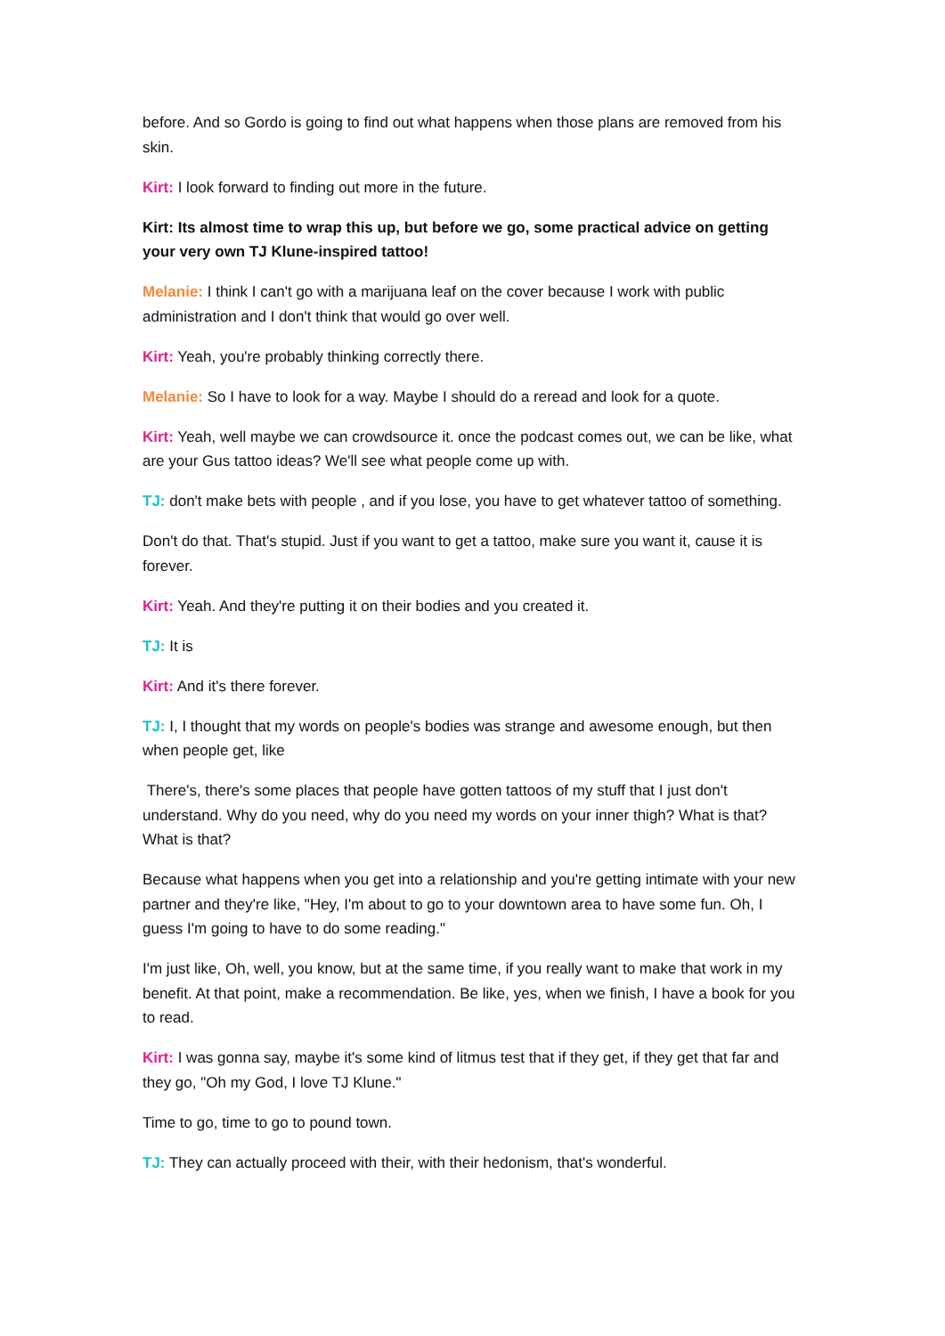before. And so Gordo is going to find out what happens when those plans are removed from his skin.
Kirt: I look forward to finding out more in the future.
Kirt: Its almost time to wrap this up, but before we go, some practical advice on getting your very own TJ Klune-inspired tattoo!
Melanie: I think I can't go with a marijuana leaf on the cover because I work with public administration and I don't think that would go over well.
Kirt: Yeah, you're probably thinking correctly there.
Melanie: So I have to look for a way. Maybe I should do a reread and look for a quote.
Kirt: Yeah, well maybe we can crowdsource it. once the podcast comes out, we can be like, what are your Gus tattoo ideas? We'll see what people come up with.
TJ: don't make bets with people , and if you lose, you have to get whatever tattoo of something.
Don't do that. That's stupid. Just if you want to get a tattoo, make sure you want it, cause it is forever.
Kirt: Yeah. And they're putting it on their bodies and you created it.
TJ: It is
Kirt: And it's there forever.
TJ: I, I thought that my words on people's bodies was strange and awesome enough, but then when people get, like
There's, there's some places that people have gotten tattoos of my stuff that I just don't understand. Why do you need, why do you need my words on your inner thigh? What is that? What is that?
Because what happens when you get into a relationship and you're getting intimate with your new partner and they're like, "Hey, I'm about to go to your downtown area to have some fun. Oh, I guess I'm going to have to do some reading."
I'm just like, Oh, well, you know, but at the same time, if you really want to make that work in my benefit. At that point, make a recommendation. Be like, yes, when we finish, I have a book for you to read.
Kirt: I was gonna say, maybe it's some kind of litmus test that if they get, if they get that far and they go, "Oh my God, I love TJ Klune."
Time to go, time to go to pound town.
TJ: They can actually proceed with their, with their hedonism, that's wonderful.